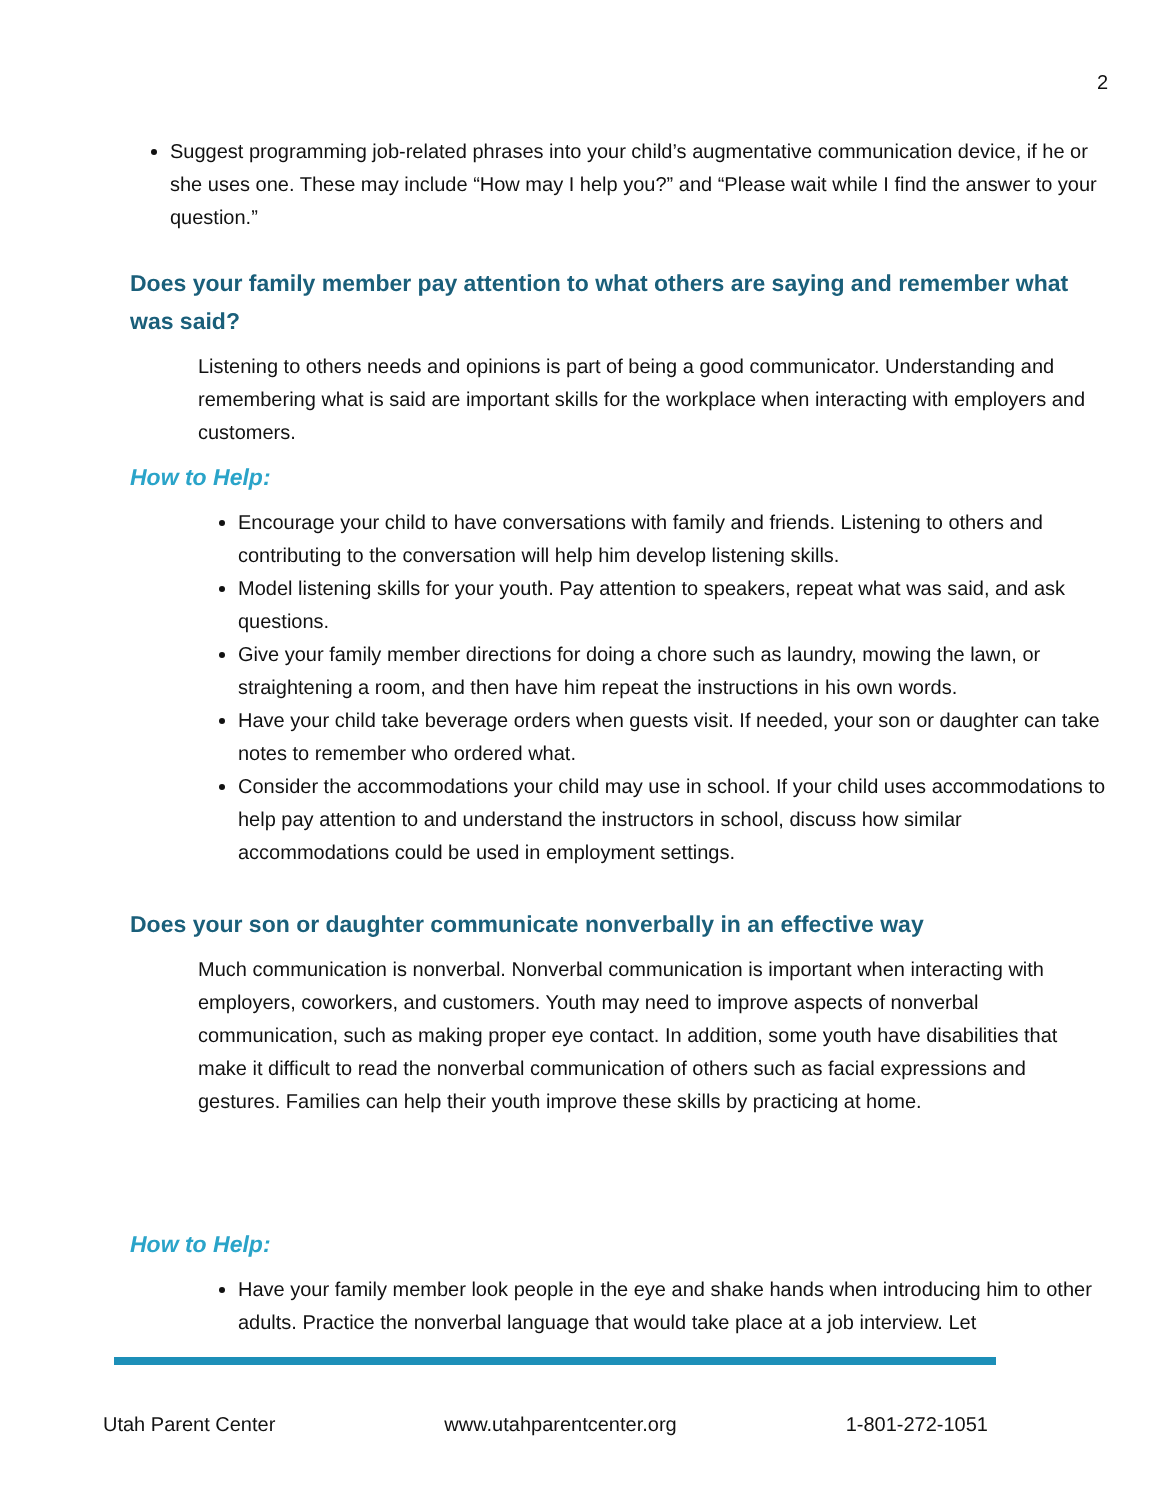2
Suggest programming job-related phrases into your child’s augmentative communication device, if he or she uses one. These may include “How may I help you?” and “Please wait while I find the answer to your question.”
Does your family member pay attention to what others are saying and remember what was said?
Listening to others needs and opinions is part of being a good communicator. Understanding and remembering what is said are important skills for the workplace when interacting with employers and customers.
How to Help:
Encourage your child to have conversations with family and friends. Listening to others and contributing to the conversation will help him develop listening skills.
Model listening skills for your youth. Pay attention to speakers, repeat what was said, and ask questions.
Give your family member directions for doing a chore such as laundry, mowing the lawn, or straightening a room, and then have him repeat the instructions in his own words.
Have your child take beverage orders when guests visit. If needed, your son or daughter can take notes to remember who ordered what.
Consider the accommodations your child may use in school. If your child uses accommodations to help pay attention to and understand the instructors in school, discuss how similar accommodations could be used in employment settings.
Does your son or daughter communicate nonverbally in an effective way
Much communication is nonverbal. Nonverbal communication is important when interacting with employers, coworkers, and customers. Youth may need to improve aspects of nonverbal communication, such as making proper eye contact. In addition, some youth have disabilities that make it difficult to read the nonverbal communication of others such as facial expressions and gestures. Families can help their youth improve these skills by practicing at home.
How to Help:
Have your family member look people in the eye and shake hands when introducing him to other adults. Practice the nonverbal language that would take place at a job interview. Let
Utah Parent Center www.utahparentcenter.org 1-801-272-1051